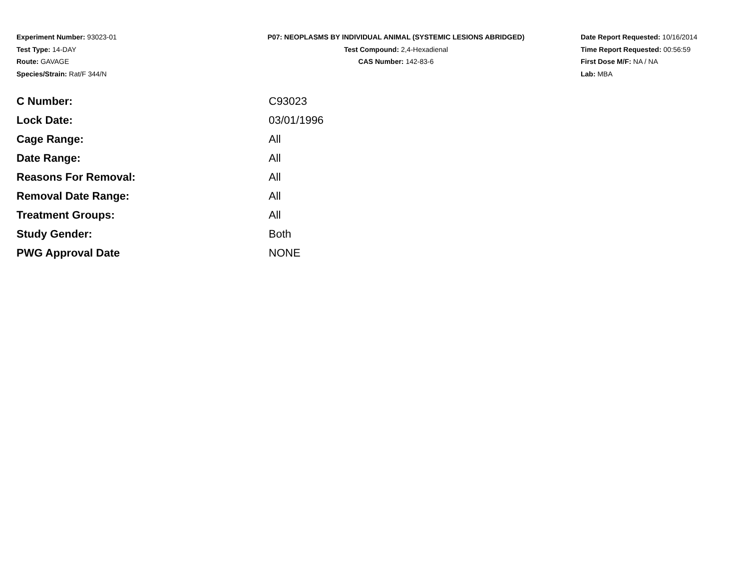Experiment Number: 93023-01
Test Type: 14-DAY
Route: GAVAGE
Species/Strain: Rat/F 344/N
P07: NEOPLASMS BY INDIVIDUAL ANIMAL (SYSTEMIC LESIONS ABRIDGED)
Test Compound: 2,4-Hexadienal
CAS Number: 142-83-6
Date Report Requested: 10/16/2014
Time Report Requested: 00:56:59
First Dose M/F: NA / NA
Lab: MBA
| C Number: | C93023 |
| Lock Date: | 03/01/1996 |
| Cage Range: | All |
| Date Range: | All |
| Reasons For Removal: | All |
| Removal Date Range: | All |
| Treatment Groups: | All |
| Study Gender: | Both |
| PWG Approval Date | NONE |